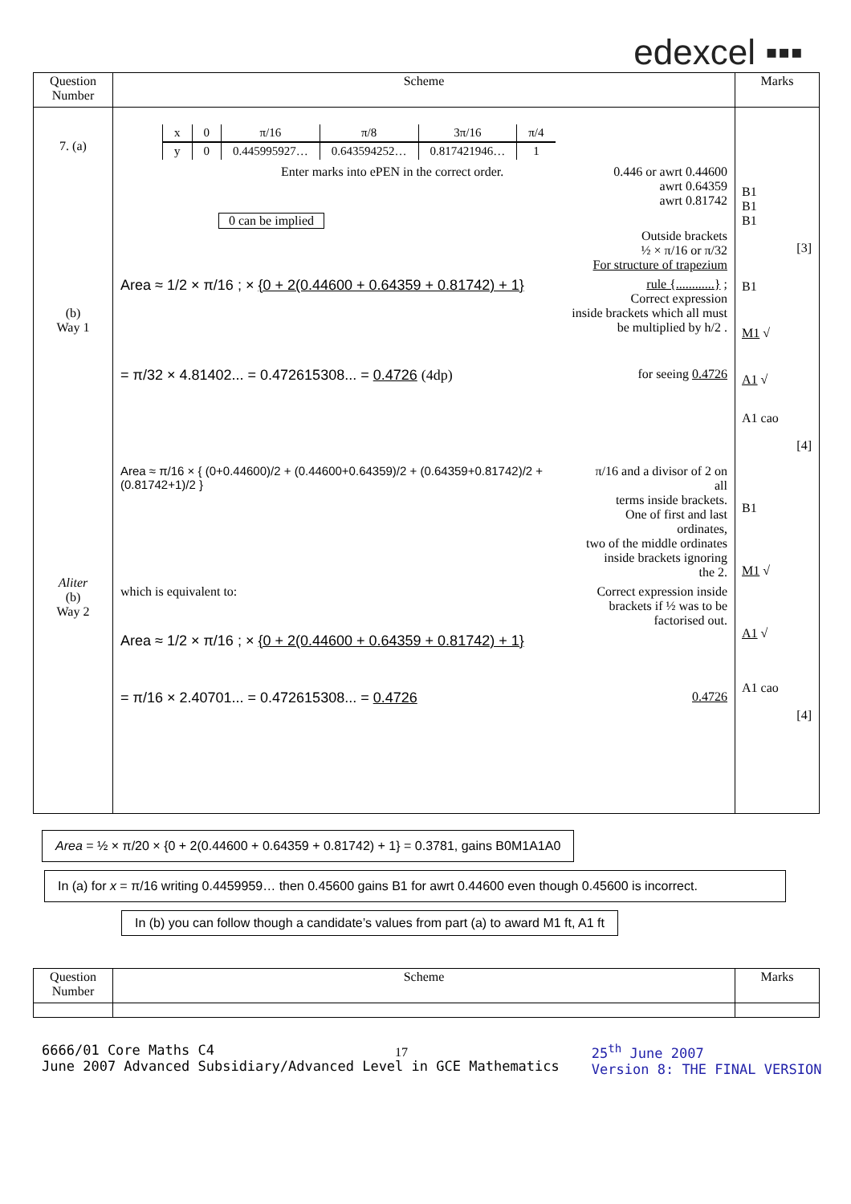edexcel ▪▪▪
| Question Number | Scheme | Marks |
| --- | --- | --- |
| 7. (a) (b) Way 1 Aliter (b) Way 2 | / x / 0 / π/16 / π/8 / 3π/16 / π/4 / / y / 0 / 0.445995927… / 0.643594252… / 0.817421946… / 1 / Enter marks into ePEN in the correct order. 0.446 or awrt 0.44600 awrt 0.64359 awrt 0.81742 0 can be implied Outside brackets ½ × π/16 or π/32 For structure of trapezium Area ≈ 1/2 × π/16 ; × {0 + 2(0.44600 + 0.64359 + 0.81742) + 1} rule {............} ; Correct expression inside brackets which all must be multiplied by h/2 . = π/32 × 4.81402... = 0.472615308... = 0.4726 (4dp) for seeing 0.4726 Area ≈ π/16 × { (0+0.44600)/2 + (0.44600+0.64359)/2 + (0.64359+0.81742)/2 + (0.81742+1)/2 } π/16 and a divisor of 2 on all terms inside brackets. One of first and last ordinates, two of the middle ordinates inside brackets ignoring the 2. which is equivalent to: Correct expression inside brackets if ½ was to be factorised out. Area ≈ 1/2 × π/16 ; × {0 + 2(0.44600 + 0.64359 + 0.81742) + 1} = π/16 × 2.40701... = 0.472615308... = 0.4726 0.4726 | B1 B1 B1 [3] B1 M1 √ A1 √ A1 cao [4] B1 M1 √ A1 √ A1 cao [4] |
Area = ½ × π/20 × {0 + 2(0.44600 + 0.64359 + 0.81742) + 1} = 0.3781, gains B0M1A1A0
In (a) for x = π/16 writing 0.4459959… then 0.45600 gains B1 for awrt 0.44600 even though 0.45600 is incorrect.
In (b) you can follow though a candidate’s values from part (a) to award M1 ft, A1 ft
| Question Number | Scheme | Marks |
| --- | --- | --- |
6666/01 Core Maths C4
June 2007 Advanced Subsidiary/Advanced Level in GCE Mathematics
25<sup>th</sup> June 2007
Version 8: THE FINAL VERSION
17